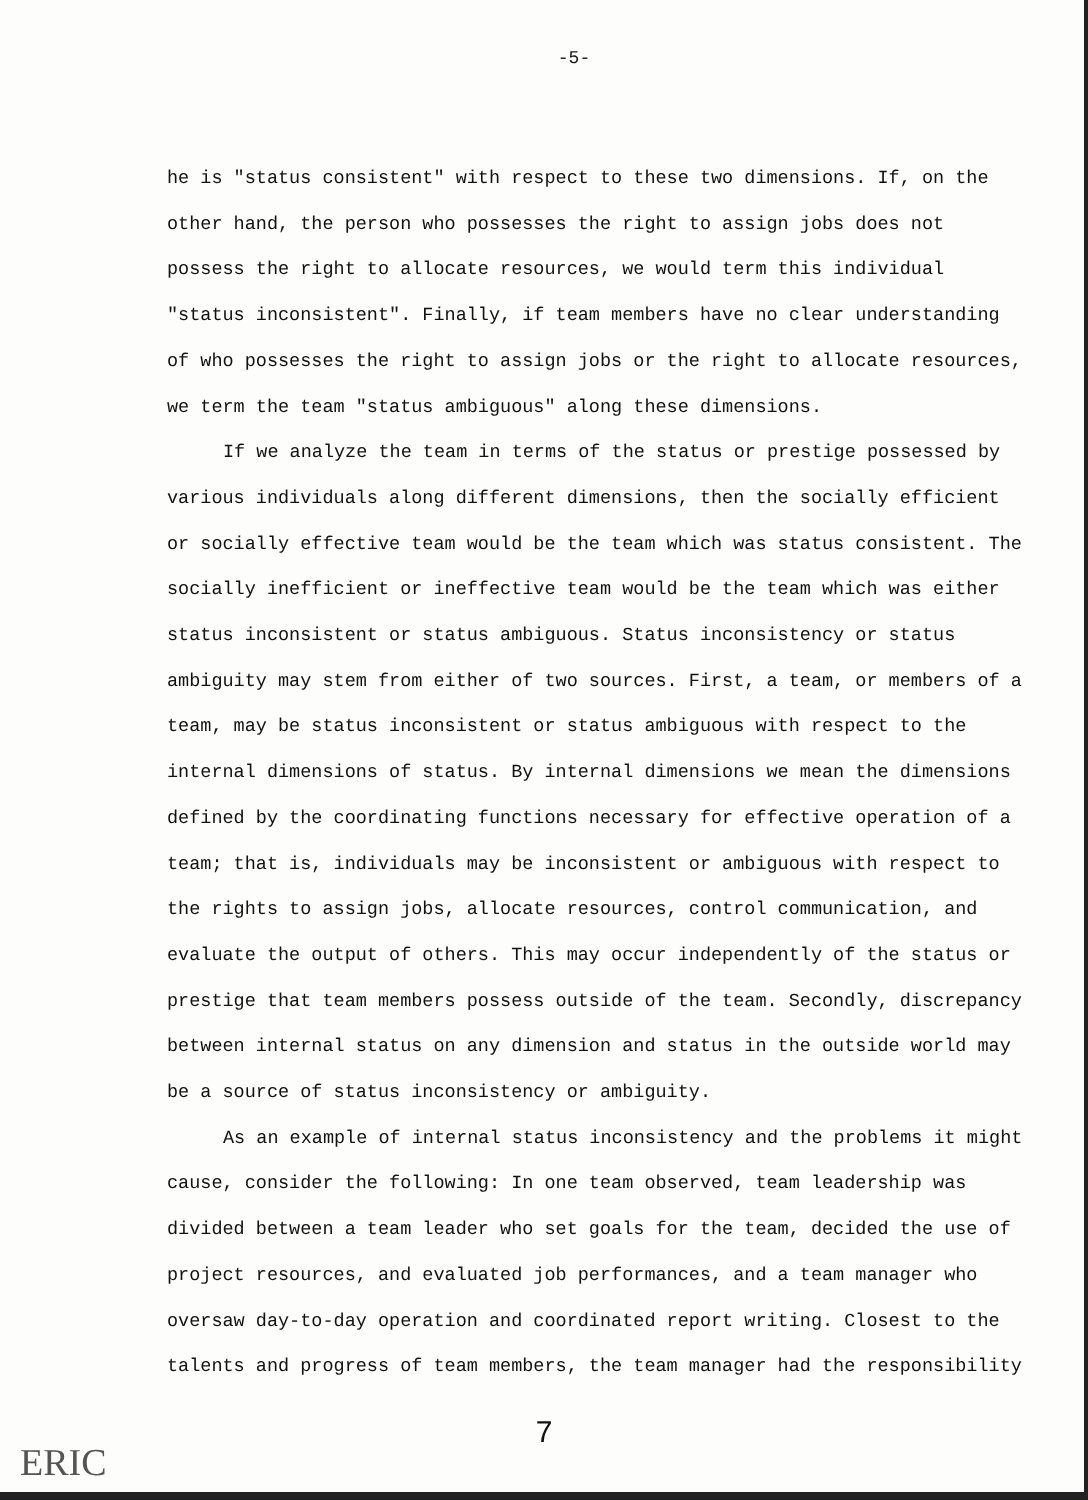-5-
he is "status consistent" with respect to these two dimensions. If, on the other hand, the person who possesses the right to assign jobs does not possess the right to allocate resources, we would term this individual "status inconsistent". Finally, if team members have no clear understanding of who possesses the right to assign jobs or the right to allocate resources, we term the team "status ambiguous" along these dimensions.
If we analyze the team in terms of the status or prestige possessed by various individuals along different dimensions, then the socially efficient or socially effective team would be the team which was status consistent. The socially inefficient or ineffective team would be the team which was either status inconsistent or status ambiguous. Status inconsistency or status ambiguity may stem from either of two sources. First, a team, or members of a team, may be status inconsistent or status ambiguous with respect to the internal dimensions of status. By internal dimensions we mean the dimensions defined by the coordinating functions necessary for effective operation of a team; that is, individuals may be inconsistent or ambiguous with respect to the rights to assign jobs, allocate resources, control communication, and evaluate the output of others. This may occur independently of the status or prestige that team members possess outside of the team. Secondly, discrepancy between internal status on any dimension and status in the outside world may be a source of status inconsistency or ambiguity.
As an example of internal status inconsistency and the problems it might cause, consider the following: In one team observed, team leadership was divided between a team leader who set goals for the team, decided the use of project resources, and evaluated job performances, and a team manager who oversaw day-to-day operation and coordinated report writing. Closest to the talents and progress of team members, the team manager had the responsibility
7
ERIC